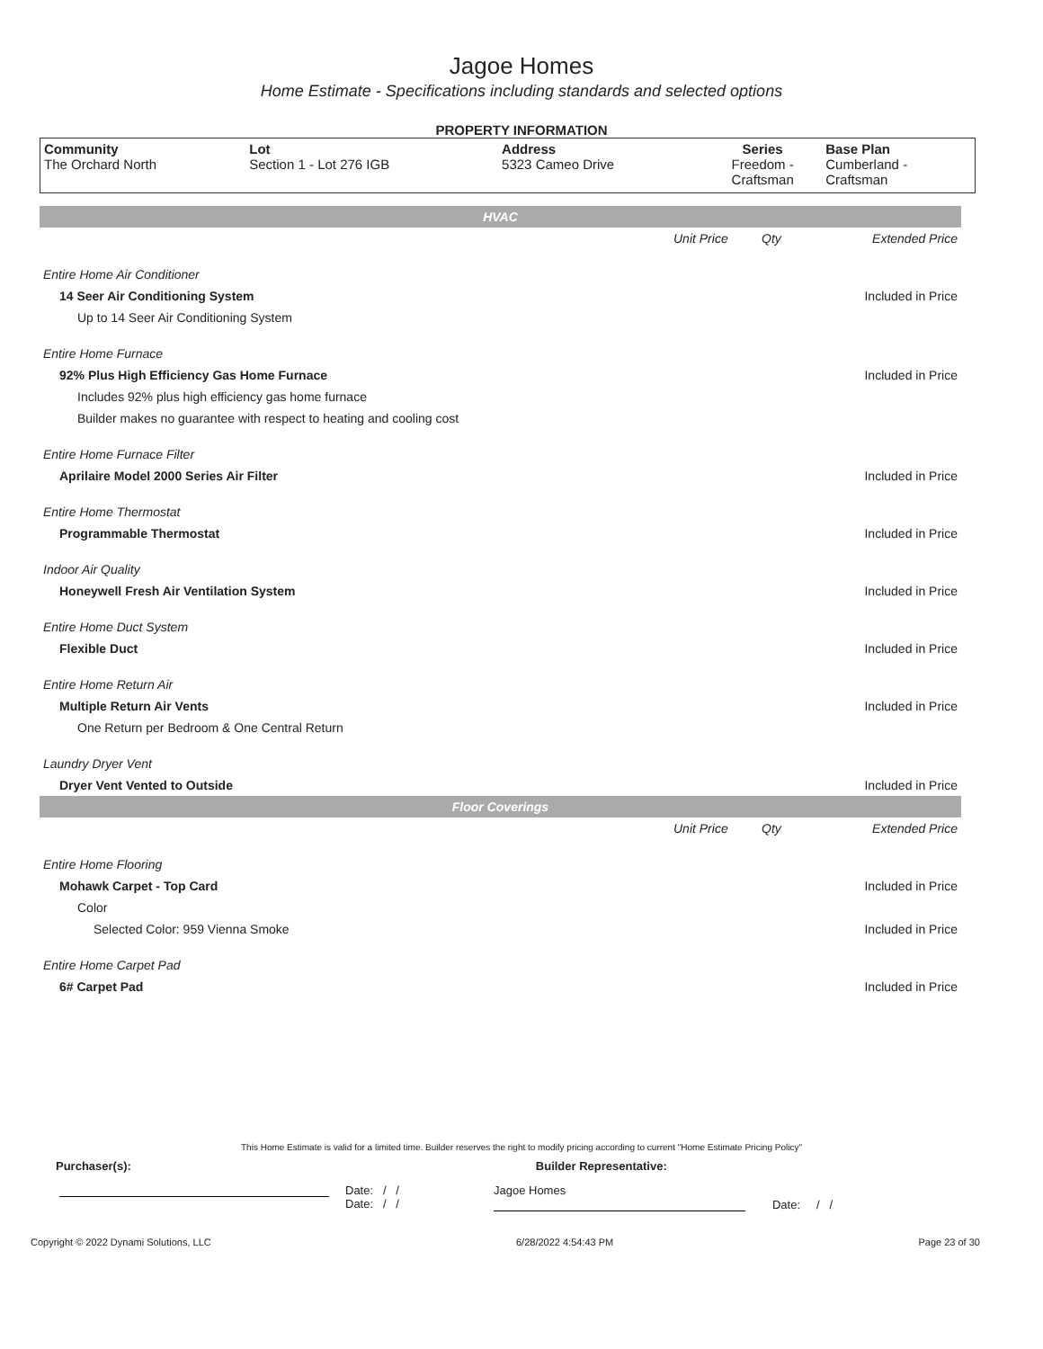Jagoe Homes
Home Estimate - Specifications including standards and selected options
PROPERTY INFORMATION
| Community The Orchard North | Lot Section 1 - Lot 276 IGB | Address 5323 Cameo Drive | Series Freedom - Craftsman | Base Plan Cumberland - Craftsman |
| HVAC | | | |
| | Unit Price | Qty | Extended Price |
| Entire Home Air Conditioner | | | |
| 14 Seer Air Conditioning System | | | Included in Price |
| Up to 14 Seer Air Conditioning System | | | |
| Entire Home Furnace | | | |
| 92% Plus High Efficiency Gas Home Furnace | | | Included in Price |
| Includes 92% plus high efficiency gas home furnace | | | |
| Builder makes no guarantee with respect to heating and cooling cost | | | |
| Entire Home Furnace Filter | | | |
| Aprilaire Model 2000 Series Air Filter | | | Included in Price |
| Entire Home Thermostat | | | |
| Programmable Thermostat | | | Included in Price |
| Indoor Air Quality | | | |
| Honeywell Fresh Air Ventilation System | | | Included in Price |
| Entire Home Duct System | | | |
| Flexible Duct | | | Included in Price |
| Entire Home Return Air | | | |
| Multiple Return Air Vents | | | Included in Price |
| One Return per Bedroom & One Central Return | | | |
| Laundry Dryer Vent | | | |
| Dryer Vent Vented to Outside | | | Included in Price |
| Floor Coverings | | | |
| | Unit Price | Qty | Extended Price |
| Entire Home Flooring | | | |
| Mohawk Carpet - Top Card | | | Included in Price |
| Color | | | |
| Selected Color: 959 Vienna Smoke | | | Included in Price |
| Entire Home Carpet Pad | | | |
| 6# Carpet Pad | | | Included in Price |
This Home Estimate is valid for a limited time. Builder reserves the right to modify pricing according to current "Home Estimate Pricing Policy"
Purchaser(s): Builder Representative:
Date: / /
Date: / /
Jagoe Homes
Date: / /
Copyright © 2022 Dynami Solutions, LLC 6/28/2022 4:54:43 PM Page 23 of 30